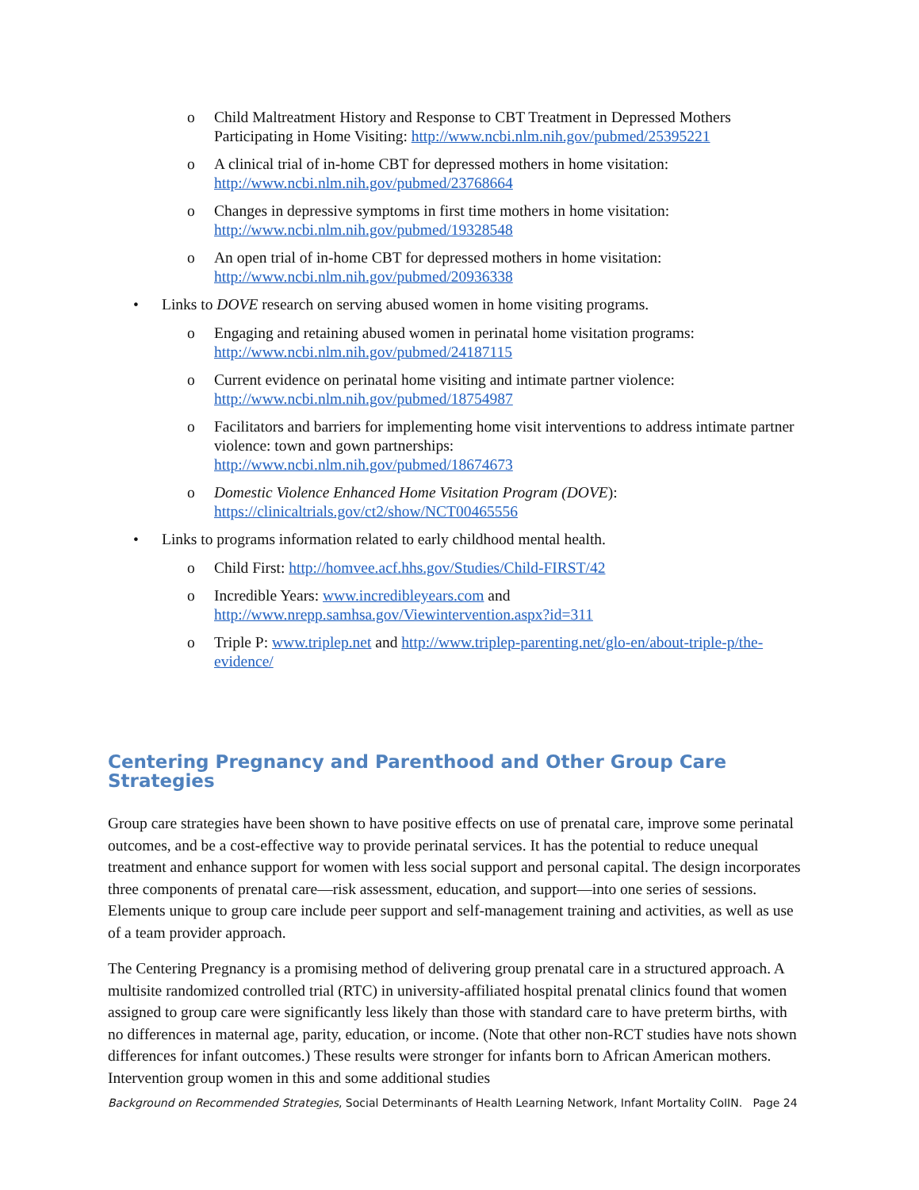o Child Maltreatment History and Response to CBT Treatment in Depressed Mothers Participating in Home Visiting: http://www.ncbi.nlm.nih.gov/pubmed/25395221
o A clinical trial of in-home CBT for depressed mothers in home visitation:
http://www.ncbi.nlm.nih.gov/pubmed/23768664
o Changes in depressive symptoms in first time mothers in home visitation:
http://www.ncbi.nlm.nih.gov/pubmed/19328548
o An open trial of in-home CBT for depressed mothers in home visitation:
http://www.ncbi.nlm.nih.gov/pubmed/20936338
• Links to DOVE research on serving abused women in home visiting programs.
o Engaging and retaining abused women in perinatal home visitation programs:
http://www.ncbi.nlm.nih.gov/pubmed/24187115
o Current evidence on perinatal home visiting and intimate partner violence:
http://www.ncbi.nlm.nih.gov/pubmed/18754987
o Facilitators and barriers for implementing home visit interventions to address intimate partner violence: town and gown partnerships:
http://www.ncbi.nlm.nih.gov/pubmed/18674673
o Domestic Violence Enhanced Home Visitation Program (DOVE):
https://clinicaltrials.gov/ct2/show/NCT00465556
• Links to programs information related to early childhood mental health.
o Child First: http://homvee.acf.hhs.gov/Studies/Child-FIRST/42
o Incredible Years: www.incredibleyears.com and
http://www.nrepp.samhsa.gov/Viewintervention.aspx?id=311
o Triple P: www.triplep.net and http://www.triplep-parenting.net/glo-en/about-triple-p/the-evidence/
Centering Pregnancy and Parenthood and Other Group Care Strategies
Group care strategies have been shown to have positive effects on use of prenatal care, improve some perinatal outcomes, and be a cost-effective way to provide perinatal services. It has the potential to reduce unequal treatment and enhance support for women with less social support and personal capital. The design incorporates three components of prenatal care—risk assessment, education, and support—into one series of sessions. Elements unique to group care include peer support and self-management training and activities, as well as use of a team provider approach.
The Centering Pregnancy is a promising method of delivering group prenatal care in a structured approach. A multisite randomized controlled trial (RTC) in university-affiliated hospital prenatal clinics found that women assigned to group care were significantly less likely than those with standard care to have preterm births, with no differences in maternal age, parity, education, or income. (Note that other non-RCT studies have nots shown differences for infant outcomes.) These results were stronger for infants born to African American mothers. Intervention group women in this and some additional studies
Background on Recommended Strategies, Social Determinants of Health Learning Network, Infant Mortality CoIIN. Page 24